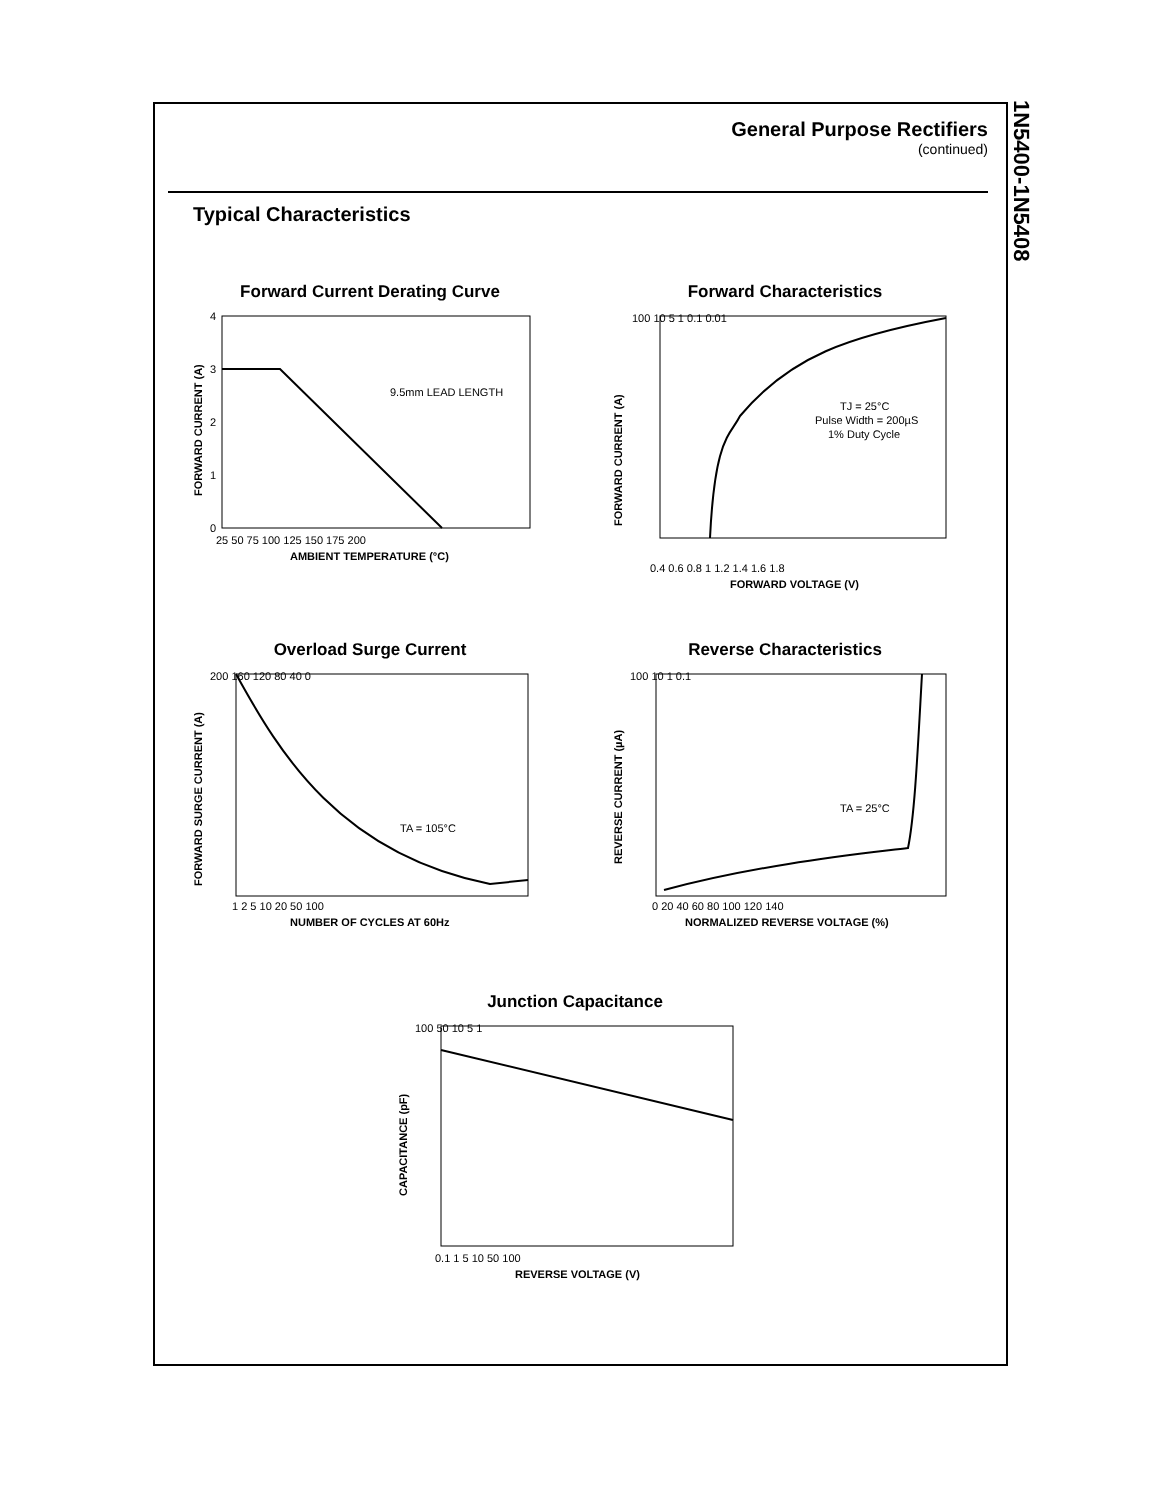General Purpose Rectifiers
(continued)
Typical Characteristics
1N5400-1N5408
Forward Current Derating Curve
9.5mm LEAD LENGTH
4
3
2
1
0
25 50 75 100 125 150 175 200
AMBIENT TEMPERATURE (°C)
FORWARD CURRENT (A)
Forward Characteristics
TJ = 25°C
Pulse Width = 200µS
1% Duty Cycle
100 10 5 1 0.1 0.01
0.4 0.6 0.8 1 1.2 1.4 1.6 1.8
FORWARD VOLTAGE (V)
FORWARD CURRENT (A)
Overload Surge Current
TA = 105°C
200 160 120 80 40 0
1 2 5 10 20 50 100
NUMBER OF CYCLES AT 60Hz
FORWARD SURGE CURRENT (A)
Reverse Characteristics
TA = 25°C
100 10 1 0.1
0 20 40 60 80 100 120 140
NORMALIZED REVERSE VOLTAGE (%)
REVERSE CURRENT (µA)
Junction Capacitance
100 50 10 5 1
0.1 1 5 10 50 100
REVERSE VOLTAGE (V)
CAPACITANCE (pF)